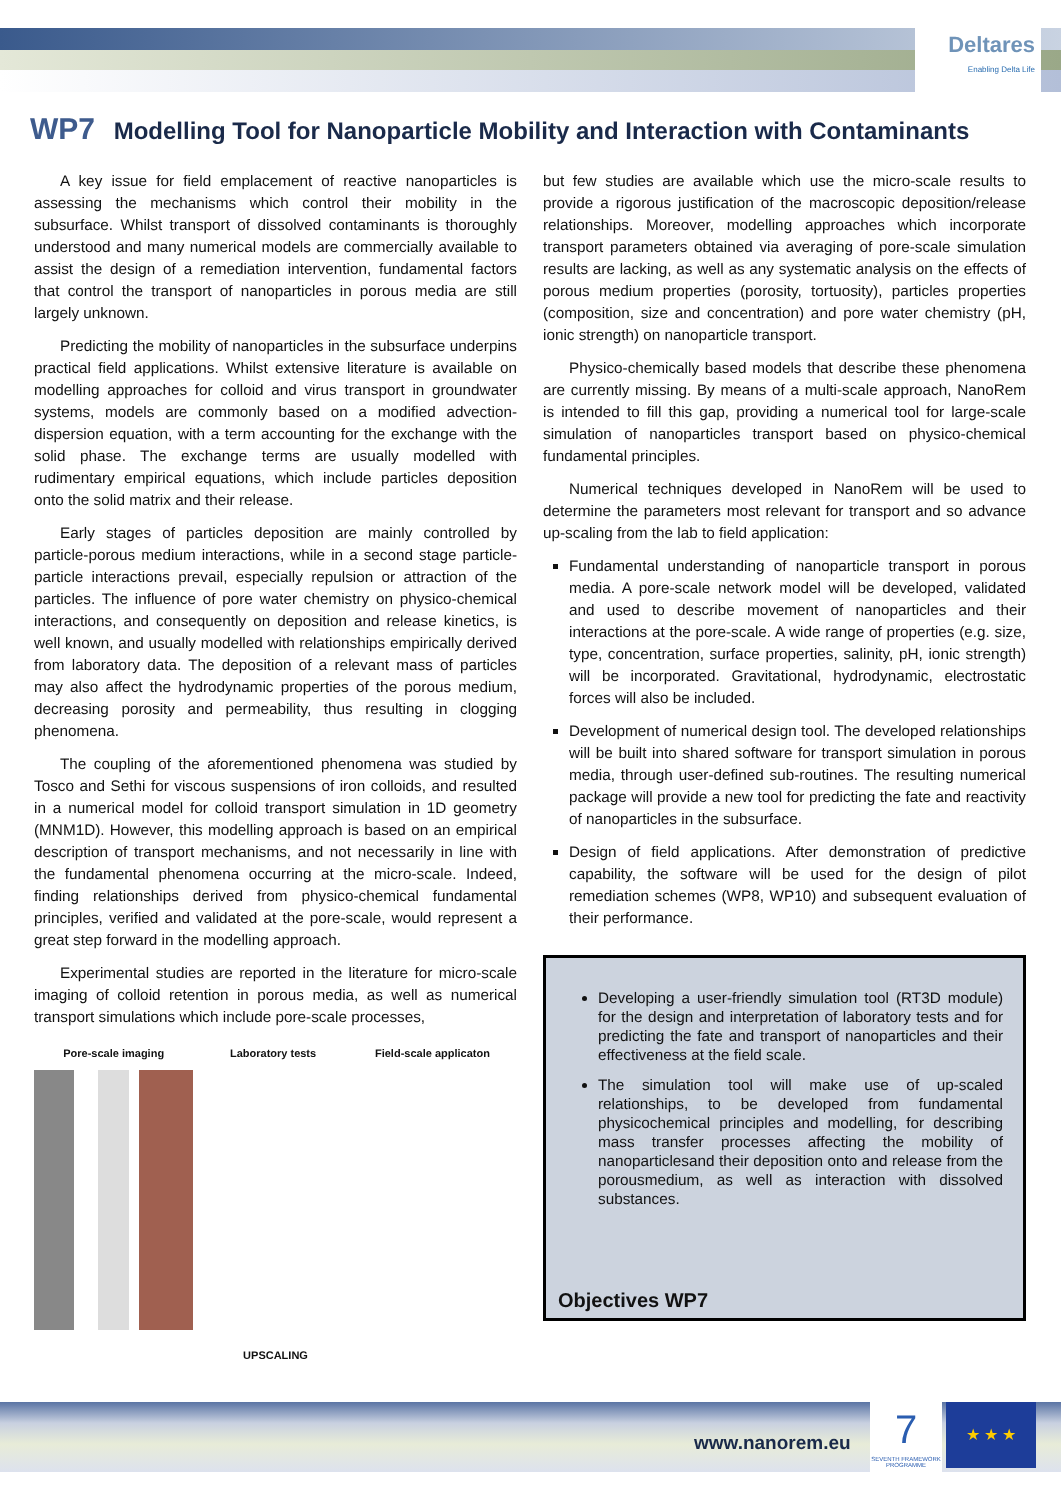Deltares
Enabling Delta Life
WP7 Modelling Tool for Nanoparticle Mobility and Interaction with Contaminants
A key issue for field emplacement of reactive nanoparticles is assessing the mechanisms which control their mobility in the subsurface. Whilst transport of dissolved contaminants is thoroughly understood and many numerical models are commercially available to assist the design of a remediation intervention, fundamental factors that control the transport of nanoparticles in porous media are still largely unknown.
Predicting the mobility of nanoparticles in the subsurface underpins practical field applications. Whilst extensive literature is available on modelling approaches for colloid and virus transport in groundwater systems, models are commonly based on a modified advection-dispersion equation, with a term accounting for the exchange with the solid phase. The exchange terms are usually modelled with rudimentary empirical equations, which include particles deposition onto the solid matrix and their release.
Early stages of particles deposition are mainly controlled by particle-porous medium interactions, while in a second stage particle-particle interactions prevail, especially repulsion or attraction of the particles. The influence of pore water chemistry on physico-chemical interactions, and consequently on deposition and release kinetics, is well known, and usually modelled with relationships empirically derived from laboratory data. The deposition of a relevant mass of particles may also affect the hydrodynamic properties of the porous medium, decreasing porosity and permeability, thus resulting in clogging phenomena.
The coupling of the aforementioned phenomena was studied by Tosco and Sethi for viscous suspensions of iron colloids, and resulted in a numerical model for colloid transport simulation in 1D geometry (MNM1D). However, this modelling approach is based on an empirical description of transport mechanisms, and not necessarily in line with the fundamental phenomena occurring at the micro-scale. Indeed, finding relationships derived from physico-chemical fundamental principles, verified and validated at the pore-scale, would represent a great step forward in the modelling approach.
Experimental studies are reported in the literature for micro-scale imaging of colloid retention in porous media, as well as numerical transport simulations which include pore-scale processes,
Pore-scale imaging
Laboratory tests
Field-scale applicaton
UPSCALING
but few studies are available which use the micro-scale results to provide a rigorous justification of the macroscopic deposition/release relationships. Moreover, modelling approaches which incorporate transport parameters obtained via averaging of pore-scale simulation results are lacking, as well as any systematic analysis on the effects of porous medium properties (porosity, tortuosity), particles properties (composition, size and concentration) and pore water chemistry (pH, ionic strength) on nanoparticle transport.
Physico-chemically based models that describe these phenomena are currently missing. By means of a multi-scale approach, NanoRem is intended to fill this gap, providing a numerical tool for large-scale simulation of nanoparticles transport based on physico-chemical fundamental principles.
Numerical techniques developed in NanoRem will be used to determine the parameters most relevant for transport and so advance up-scaling from the lab to field application:
Fundamental understanding of nanoparticle transport in porous media. A pore-scale network model will be developed, validated and used to describe movement of nanoparticles and their interactions at the pore-scale. A wide range of properties (e.g. size, type, concentration, surface properties, salinity, pH, ionic strength) will be incorporated. Gravitational, hydrodynamic, electrostatic forces will also be included.
Development of numerical design tool. The developed relationships will be built into shared software for transport simulation in porous media, through user-defined sub-routines. The resulting numerical package will provide a new tool for predicting the fate and reactivity of nanoparticles in the subsurface.
Design of field applications. After demonstration of predictive capability, the software will be used for the design of pilot remediation schemes (WP8, WP10) and subsequent evaluation of their performance.
Developing a user-friendly simulation tool (RT3D module) for the design and interpretation of laboratory tests and for predicting the fate and transport of nanoparticles and their effectiveness at the field scale.
The simulation tool will make use of up-scaled relationships, to be developed from fundamental physicochemical principles and modelling, for describing mass transfer processes affecting the mobility of nanoparticlesand their deposition onto and release from the porousmedium, as well as interaction with dissolved substances.
Objectives WP7
www.nanorem.eu
7
SEVENTH FRAMEWORK PROGRAMME
★ ★ ★